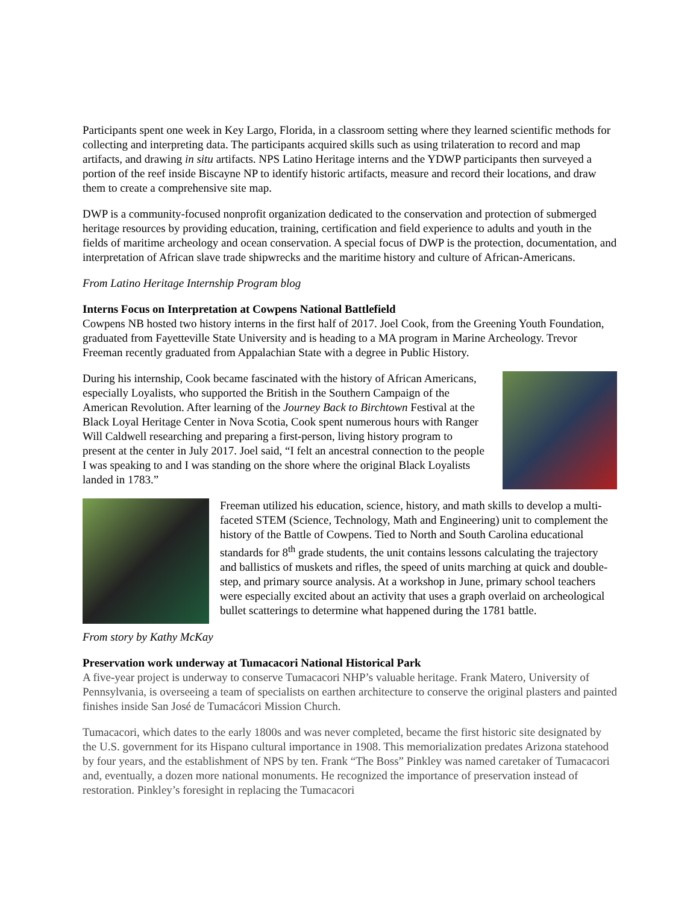Participants spent one week in Key Largo, Florida, in a classroom setting where they learned scientific methods for collecting and interpreting data. The participants acquired skills such as using trilateration to record and map artifacts, and drawing in situ artifacts. NPS Latino Heritage interns and the YDWP participants then surveyed a portion of the reef inside Biscayne NP to identify historic artifacts, measure and record their locations, and draw them to create a comprehensive site map.
DWP is a community-focused nonprofit organization dedicated to the conservation and protection of submerged heritage resources by providing education, training, certification and field experience to adults and youth in the fields of maritime archeology and ocean conservation. A special focus of DWP is the protection, documentation, and interpretation of African slave trade shipwrecks and the maritime history and culture of African-Americans.
From Latino Heritage Internship Program blog
Interns Focus on Interpretation at Cowpens National Battlefield
Cowpens NB hosted two history interns in the first half of 2017. Joel Cook, from the Greening Youth Foundation, graduated from Fayetteville State University and is heading to a MA program in Marine Archeology. Trevor Freeman recently graduated from Appalachian State with a degree in Public History.
During his internship, Cook became fascinated with the history of African Americans, especially Loyalists, who supported the British in the Southern Campaign of the American Revolution. After learning of the Journey Back to Birchtown Festival at the Black Loyal Heritage Center in Nova Scotia, Cook spent numerous hours with Ranger Will Caldwell researching and preparing a first-person, living history program to present at the center in July 2017. Joel said, “I felt an ancestral connection to the people I was speaking to and I was standing on the shore where the original Black Loyalists landed in 1783.”
Freeman utilized his education, science, history, and math skills to develop a multi-faceted STEM (Science, Technology, Math and Engineering) unit to complement the history of the Battle of Cowpens. Tied to North and South Carolina educational standards for 8<sup>th</sup> grade students, the unit contains lessons calculating the trajectory and ballistics of muskets and rifles, the speed of units marching at quick and double-step, and primary source analysis. At a workshop in June, primary school teachers were especially excited about an activity that uses a graph overlaid on archeological bullet scatterings to determine what happened during the 1781 battle.
From story by Kathy McKay
Preservation work underway at Tumacacori National Historical Park
A five-year project is underway to conserve Tumacacori NHP’s valuable heritage. Frank Matero, University of Pennsylvania, is overseeing a team of specialists on earthen architecture to conserve the original plasters and painted finishes inside San José de Tumacácori Mission Church.
Tumacacori, which dates to the early 1800s and was never completed, became the first historic site designated by the U.S. government for its Hispano cultural importance in 1908. This memorialization predates Arizona statehood by four years, and the establishment of NPS by ten. Frank “The Boss” Pinkley was named caretaker of Tumacacori and, eventually, a dozen more national monuments. He recognized the importance of preservation instead of restoration. Pinkley’s foresight in replacing the Tumacacori